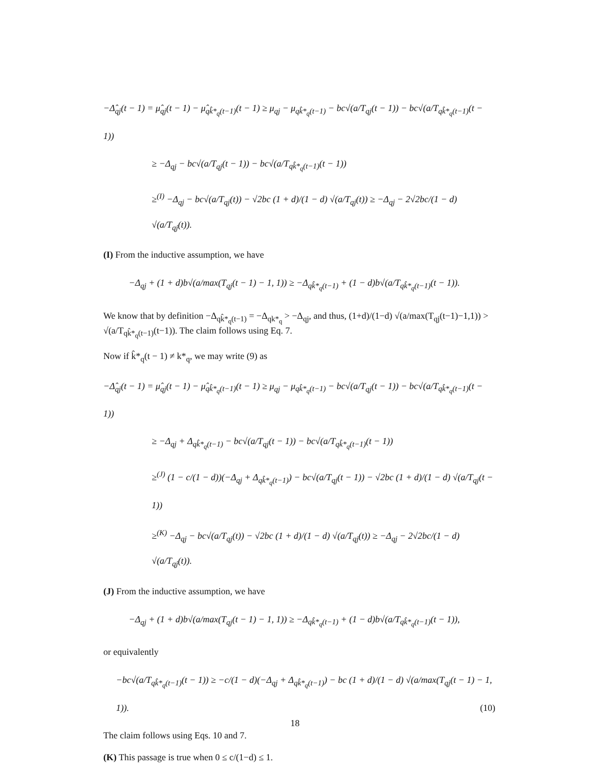−Δ̂<sub>qj</sub>(t − 1) = μ̂<sub>qj</sub>(t − 1) − μ̂<sub>qk̂*<sub>q</sub>(t−1)</sub>(t − 1) ≥ μ<sub>qj</sub> − μ<sub>qk̂*<sub>q</sub>(t−1)</sub> − bc√(a/T<sub>qj</sub>(t − 1)) − bc√(a/T<sub>qk̂*<sub>q</sub>(t−1)</sub>(t − 1))
≥ −Δ<sub>qj</sub> − bc√(a/T<sub>qj</sub>(t − 1)) − bc√(a/T<sub>qk̂*<sub>q</sub>(t−1)</sub>(t − 1))
≥<sup>(I)</sup> −Δ<sub>qj</sub> − bc√(a/T<sub>qj</sub>(t)) − √2bc (1 + d)/(1 − d) √(a/T<sub>qj</sub>(t)) ≥ −Δ<sub>qj</sub> − 2√2bc/(1 − d) √(a/T<sub>qj</sub>(t)).
(I) From the inductive assumption, we have
−Δ<sub>qj</sub> + (1 + d)b√(a/max(T<sub>qj</sub>(t − 1) − 1, 1)) ≥ −Δ<sub>qk̂*<sub>q</sub>(t−1)</sub> + (1 − d)b√(a/T<sub>qk̂*<sub>q</sub>(t−1)</sub>(t − 1)).
We know that by definition −Δ<sub>qk̂*<sub>q</sub>(t−1)</sub> = −Δ<sub>qk*<sub>q</sub></sub> > −Δ<sub>qj</sub>, and thus, (1+d)/(1−d) √(a/max(T<sub>qj</sub>(t−1)−1,1)) > √(a/T<sub>qk̂*<sub>q</sub>(t−1)</sub>(t−1)). The claim follows using Eq. 7.
Now if k̂*<sub>q</sub>(t − 1) ≠ k*<sub>q</sub>, we may write (9) as
−Δ̂<sub>qj</sub>(t − 1) = μ̂<sub>qj</sub>(t − 1) − μ̂<sub>qk̂*<sub>q</sub>(t−1)</sub>(t − 1) ≥ μ<sub>qj</sub> − μ<sub>qk̂*<sub>q</sub>(t−1)</sub> − bc√(a/T<sub>qj</sub>(t − 1)) − bc√(a/T<sub>qk̂*<sub>q</sub>(t−1)</sub>(t − 1))
≥ −Δ<sub>qj</sub> + Δ<sub>qk̂*<sub>q</sub>(t−1)</sub> − bc√(a/T<sub>qj</sub>(t − 1)) − bc√(a/T<sub>qk̂*<sub>q</sub>(t−1)</sub>(t − 1))
≥<sup>(J)</sup> (1 − c/(1 − d))(−Δ<sub>qj</sub> + Δ<sub>qk̂*<sub>q</sub>(t−1)</sub>) − bc√(a/T<sub>qj</sub>(t − 1)) − √2bc (1 + d)/(1 − d) √(a/T<sub>qj</sub>(t − 1))
≥<sup>(K)</sup> −Δ<sub>qj</sub> − bc√(a/T<sub>qj</sub>(t)) − √2bc (1 + d)/(1 − d) √(a/T<sub>qj</sub>(t)) ≥ −Δ<sub>qj</sub> − 2√2bc/(1 − d) √(a/T<sub>qj</sub>(t)).
(J) From the inductive assumption, we have
−Δ<sub>qj</sub> + (1 + d)b√(a/max(T<sub>qj</sub>(t − 1) − 1, 1)) ≥ −Δ<sub>qk̂*<sub>q</sub>(t−1)</sub> + (1 − d)b√(a/T<sub>qk̂*<sub>q</sub>(t−1)</sub>(t − 1)),
or equivalently
−bc√(a/T<sub>qk̂*<sub>q</sub>(t−1)</sub>(t − 1)) ≥ −c/(1 − d)(−Δ<sub>qj</sub> + Δ<sub>qk̂*<sub>q</sub>(t−1)</sub>) − bc (1 + d)/(1 − d) √(a/max(T<sub>qj</sub>(t − 1) − 1, 1)). (10)
The claim follows using Eqs. 10 and 7.
(K) This passage is true when 0 ≤ c/(1−d) ≤ 1.
18